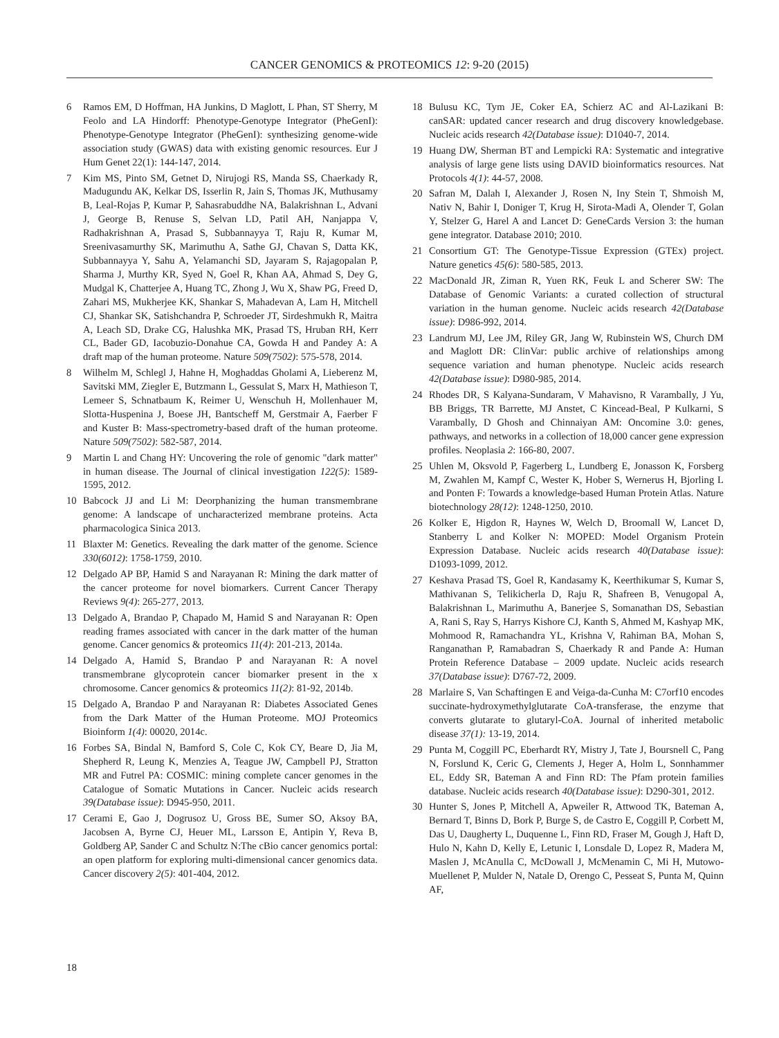CANCER GENOMICS & PROTEOMICS 12: 9-20 (2015)
6 Ramos EM, D Hoffman, HA Junkins, D Maglott, L Phan, ST Sherry, M Feolo and LA Hindorff: Phenotype-Genotype Integrator (PheGenI): Phenotype-Genotype Integrator (PheGenI): synthesizing genome-wide association study (GWAS) data with existing genomic resources. Eur J Hum Genet 22(1): 144-147, 2014.
7 Kim MS, Pinto SM, Getnet D, Nirujogi RS, Manda SS, Chaerkady R, Madugundu AK, Kelkar DS, Isserlin R, Jain S, Thomas JK, Muthusamy B, Leal-Rojas P, Kumar P, Sahasrabuddhe NA, Balakrishnan L, Advani J, George B, Renuse S, Selvan LD, Patil AH, Nanjappa V, Radhakrishnan A, Prasad S, Subbannayya T, Raju R, Kumar M, Sreenivasamurthy SK, Marimuthu A, Sathe GJ, Chavan S, Datta KK, Subbannayya Y, Sahu A, Yelamanchi SD, Jayaram S, Rajagopalan P, Sharma J, Murthy KR, Syed N, Goel R, Khan AA, Ahmad S, Dey G, Mudgal K, Chatterjee A, Huang TC, Zhong J, Wu X, Shaw PG, Freed D, Zahari MS, Mukherjee KK, Shankar S, Mahadevan A, Lam H, Mitchell CJ, Shankar SK, Satishchandra P, Schroeder JT, Sirdeshmukh R, Maitra A, Leach SD, Drake CG, Halushka MK, Prasad TS, Hruban RH, Kerr CL, Bader GD, Iacobuzio-Donahue CA, Gowda H and Pandey A: A draft map of the human proteome. Nature 509(7502): 575-578, 2014.
8 Wilhelm M, Schlegl J, Hahne H, Moghaddas Gholami A, Lieberenz M, Savitski MM, Ziegler E, Butzmann L, Gessulat S, Marx H, Mathieson T, Lemeer S, Schnatbaum K, Reimer U, Wenschuh H, Mollenhauer M, Slotta-Huspenina J, Boese JH, Bantscheff M, Gerstmair A, Faerber F and Kuster B: Mass-spectrometry-based draft of the human proteome. Nature 509(7502): 582-587, 2014.
9 Martin L and Chang HY: Uncovering the role of genomic "dark matter" in human disease. The Journal of clinical investigation 122(5): 1589-1595, 2012.
10 Babcock JJ and Li M: Deorphanizing the human transmembrane genome: A landscape of uncharacterized membrane proteins. Acta pharmacologica Sinica 2013.
11 Blaxter M: Genetics. Revealing the dark matter of the genome. Science 330(6012): 1758-1759, 2010.
12 Delgado AP BP, Hamid S and Narayanan R: Mining the dark matter of the cancer proteome for novel biomarkers. Current Cancer Therapy Reviews 9(4): 265-277, 2013.
13 Delgado A, Brandao P, Chapado M, Hamid S and Narayanan R: Open reading frames associated with cancer in the dark matter of the human genome. Cancer genomics & proteomics 11(4): 201-213, 2014a.
14 Delgado A, Hamid S, Brandao P and Narayanan R: A novel transmembrane glycoprotein cancer biomarker present in the x chromosome. Cancer genomics & proteomics 11(2): 81-92, 2014b.
15 Delgado A, Brandao P and Narayanan R: Diabetes Associated Genes from the Dark Matter of the Human Proteome. MOJ Proteomics Bioinform 1(4): 00020, 2014c.
16 Forbes SA, Bindal N, Bamford S, Cole C, Kok CY, Beare D, Jia M, Shepherd R, Leung K, Menzies A, Teague JW, Campbell PJ, Stratton MR and Futrel PA: COSMIC: mining complete cancer genomes in the Catalogue of Somatic Mutations in Cancer. Nucleic acids research 39(Database issue): D945-950, 2011.
17 Cerami E, Gao J, Dogrusoz U, Gross BE, Sumer SO, Aksoy BA, Jacobsen A, Byrne CJ, Heuer ML, Larsson E, Antipin Y, Reva B, Goldberg AP, Sander C and Schultz N:The cBio cancer genomics portal: an open platform for exploring multi-dimensional cancer genomics data. Cancer discovery 2(5): 401-404, 2012.
18 Bulusu KC, Tym JE, Coker EA, Schierz AC and Al-Lazikani B: canSAR: updated cancer research and drug discovery knowledgebase. Nucleic acids research 42(Database issue): D1040-7, 2014.
19 Huang DW, Sherman BT and Lempicki RA: Systematic and integrative analysis of large gene lists using DAVID bioinformatics resources. Nat Protocols 4(1): 44-57, 2008.
20 Safran M, Dalah I, Alexander J, Rosen N, Iny Stein T, Shmoish M, Nativ N, Bahir I, Doniger T, Krug H, Sirota-Madi A, Olender T, Golan Y, Stelzer G, Harel A and Lancet D: GeneCards Version 3: the human gene integrator. Database 2010; 2010.
21 Consortium GT: The Genotype-Tissue Expression (GTEx) project. Nature genetics 45(6): 580-585, 2013.
22 MacDonald JR, Ziman R, Yuen RK, Feuk L and Scherer SW: The Database of Genomic Variants: a curated collection of structural variation in the human genome. Nucleic acids research 42(Database issue): D986-992, 2014.
23 Landrum MJ, Lee JM, Riley GR, Jang W, Rubinstein WS, Church DM and Maglott DR: ClinVar: public archive of relationships among sequence variation and human phenotype. Nucleic acids research 42(Database issue): D980-985, 2014.
24 Rhodes DR, S Kalyana-Sundaram, V Mahavisno, R Varambally, J Yu, BB Briggs, TR Barrette, MJ Anstet, C Kincead-Beal, P Kulkarni, S Varambally, D Ghosh and Chinnaiyan AM: Oncomine 3.0: genes, pathways, and networks in a collection of 18,000 cancer gene expression profiles. Neoplasia 2: 166-80, 2007.
25 Uhlen M, Oksvold P, Fagerberg L, Lundberg E, Jonasson K, Forsberg M, Zwahlen M, Kampf C, Wester K, Hober S, Wernerus H, Bjorling L and Ponten F: Towards a knowledge-based Human Protein Atlas. Nature biotechnology 28(12): 1248-1250, 2010.
26 Kolker E, Higdon R, Haynes W, Welch D, Broomall W, Lancet D, Stanberry L and Kolker N: MOPED: Model Organism Protein Expression Database. Nucleic acids research 40(Database issue): D1093-1099, 2012.
27 Keshava Prasad TS, Goel R, Kandasamy K, Keerthikumar S, Kumar S, Mathivanan S, Telikicherla D, Raju R, Shafreen B, Venugopal A, Balakrishnan L, Marimuthu A, Banerjee S, Somanathan DS, Sebastian A, Rani S, Ray S, Harrys Kishore CJ, Kanth S, Ahmed M, Kashyap MK, Mohmood R, Ramachandra YL, Krishna V, Rahiman BA, Mohan S, Ranganathan P, Ramabadran S, Chaerkady R and Pande A: Human Protein Reference Database – 2009 update. Nucleic acids research 37(Database issue): D767-72, 2009.
28 Marlaire S, Van Schaftingen E and Veiga-da-Cunha M: C7orf10 encodes succinate-hydroxymethylglutarate CoA-transferase, the enzyme that converts glutarate to glutaryl-CoA. Journal of inherited metabolic disease 37(1): 13-19, 2014.
29 Punta M, Coggill PC, Eberhardt RY, Mistry J, Tate J, Boursnell C, Pang N, Forslund K, Ceric G, Clements J, Heger A, Holm L, Sonnhammer EL, Eddy SR, Bateman A and Finn RD: The Pfam protein families database. Nucleic acids research 40(Database issue): D290-301, 2012.
30 Hunter S, Jones P, Mitchell A, Apweiler R, Attwood TK, Bateman A, Bernard T, Binns D, Bork P, Burge S, de Castro E, Coggill P, Corbett M, Das U, Daugherty L, Duquenne L, Finn RD, Fraser M, Gough J, Haft D, Hulo N, Kahn D, Kelly E, Letunic I, Lonsdale D, Lopez R, Madera M, Maslen J, McAnulla C, McDowall J, McMenamin C, Mi H, Mutowo-Muellenet P, Mulder N, Natale D, Orengo C, Pesseat S, Punta M, Quinn AF,
18